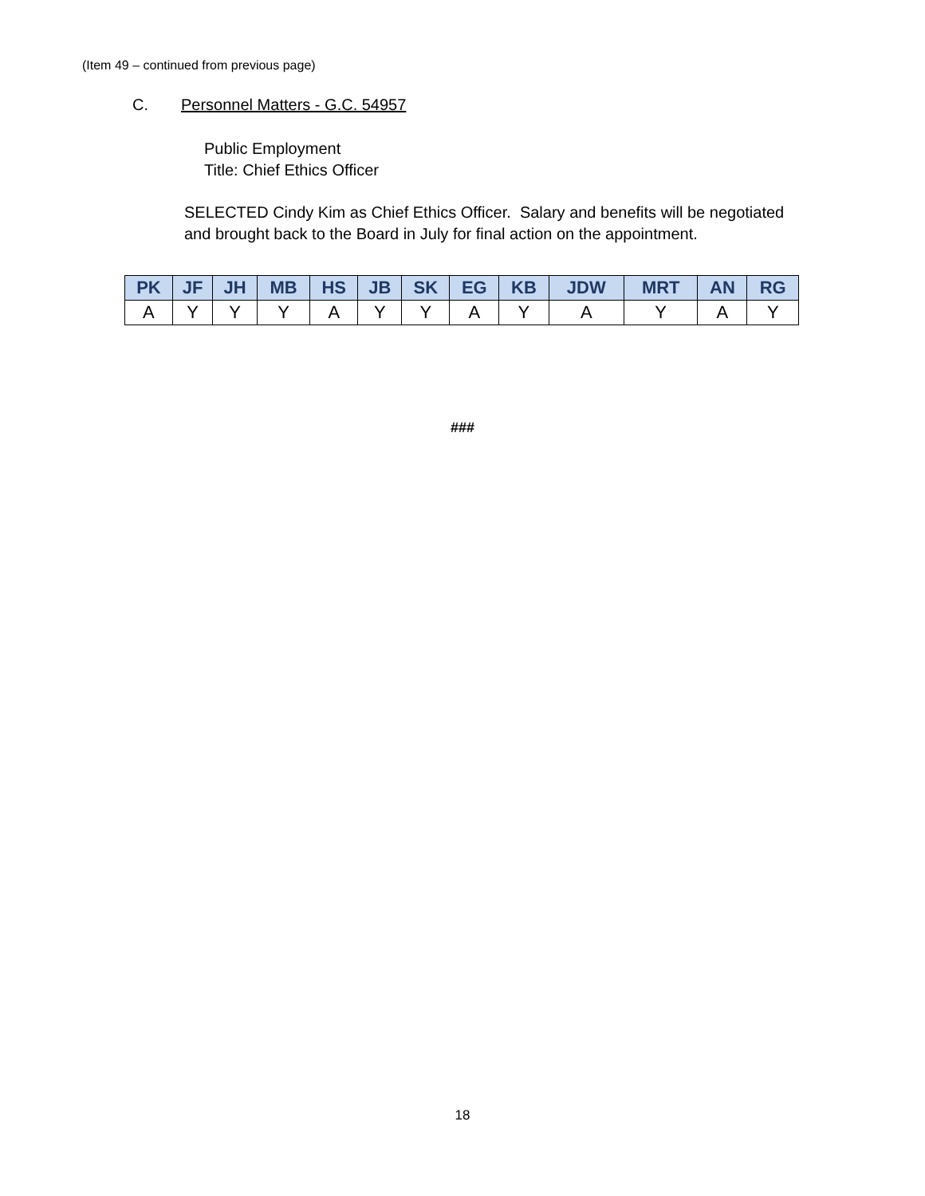(Item 49 – continued from previous page)
C. Personnel Matters - G.C. 54957
Public Employment
Title: Chief Ethics Officer
SELECTED Cindy Kim as Chief Ethics Officer. Salary and benefits will be negotiated and brought back to the Board in July for final action on the appointment.
| PK | JF | JH | MB | HS | JB | SK | EG | KB | JDW | MRT | AN | RG |
| --- | --- | --- | --- | --- | --- | --- | --- | --- | --- | --- | --- | --- |
| A | Y | Y | Y | A | Y | Y | A | Y | A | Y | A | Y |
###
18